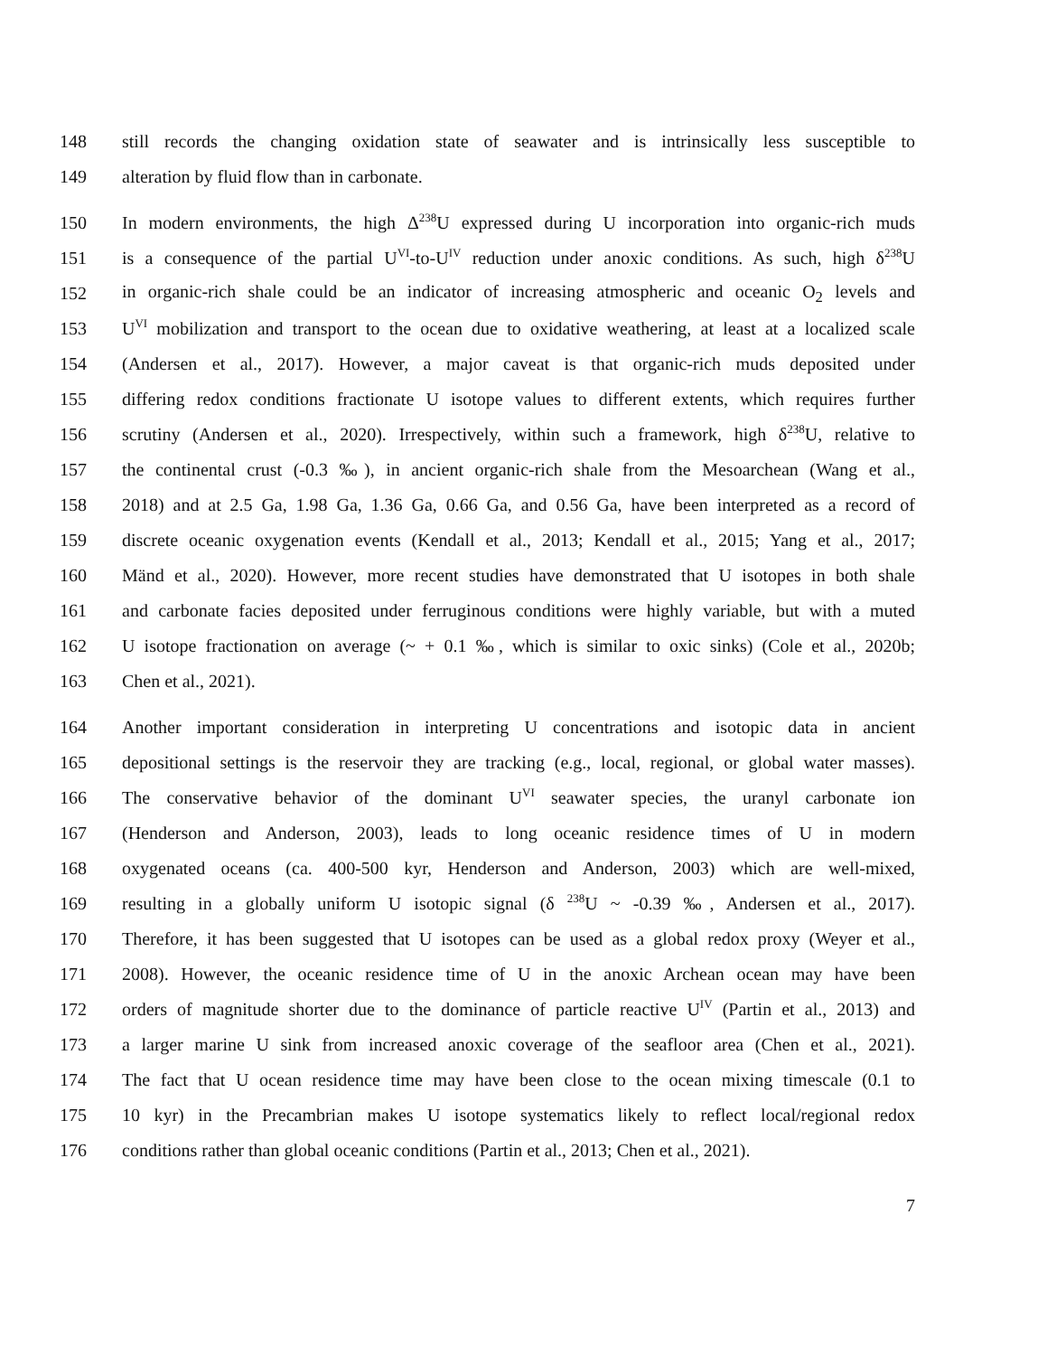148 still records the changing oxidation state of seawater and is intrinsically less susceptible to
149 alteration by fluid flow than in carbonate.
150 In modern environments, the high Δ<sup>238</sup>U expressed during U incorporation into organic-rich muds
151 is a consequence of the partial U<sup>VI</sup>-to-U<sup>IV</sup> reduction under anoxic conditions. As such, high δ<sup>238</sup>U
152 in organic-rich shale could be an indicator of increasing atmospheric and oceanic O<sub>2</sub> levels and
153 U<sup>VI</sup> mobilization and transport to the ocean due to oxidative weathering, at least at a localized scale
154 (Andersen et al., 2017). However, a major caveat is that organic-rich muds deposited under
155 differing redox conditions fractionate U isotope values to different extents, which requires further
156 scrutiny (Andersen et al., 2020). Irrespectively, within such a framework, high δ<sup>238</sup>U, relative to
157 the continental crust (-0.3 ‰), in ancient organic-rich shale from the Mesoarchean (Wang et al.,
158 2018) and at 2.5 Ga, 1.98 Ga, 1.36 Ga, 0.66 Ga, and 0.56 Ga, have been interpreted as a record of
159 discrete oceanic oxygenation events (Kendall et al., 2013; Kendall et al., 2015; Yang et al., 2017;
160 Mänd et al., 2020). However, more recent studies have demonstrated that U isotopes in both shale
161 and carbonate facies deposited under ferruginous conditions were highly variable, but with a muted
162 U isotope fractionation on average (~ + 0.1 ‰, which is similar to oxic sinks) (Cole et al., 2020b;
163 Chen et al., 2021).
164 Another important consideration in interpreting U concentrations and isotopic data in ancient
165 depositional settings is the reservoir they are tracking (e.g., local, regional, or global water masses).
166 The conservative behavior of the dominant U<sup>VI</sup> seawater species, the uranyl carbonate ion
167 (Henderson and Anderson, 2003), leads to long oceanic residence times of U in modern
168 oxygenated oceans (ca. 400-500 kyr, Henderson and Anderson, 2003) which are well-mixed,
169 resulting in a globally uniform U isotopic signal (δ <sup>238</sup>U ~ -0.39 ‰, Andersen et al., 2017).
170 Therefore, it has been suggested that U isotopes can be used as a global redox proxy (Weyer et al.,
171 2008). However, the oceanic residence time of U in the anoxic Archean ocean may have been
172 orders of magnitude shorter due to the dominance of particle reactive U<sup>IV</sup> (Partin et al., 2013) and
173 a larger marine U sink from increased anoxic coverage of the seafloor area (Chen et al., 2021).
174 The fact that U ocean residence time may have been close to the ocean mixing timescale (0.1 to
175 10 kyr) in the Precambrian makes U isotope systematics likely to reflect local/regional redox
176 conditions rather than global oceanic conditions (Partin et al., 2013; Chen et al., 2021).
7